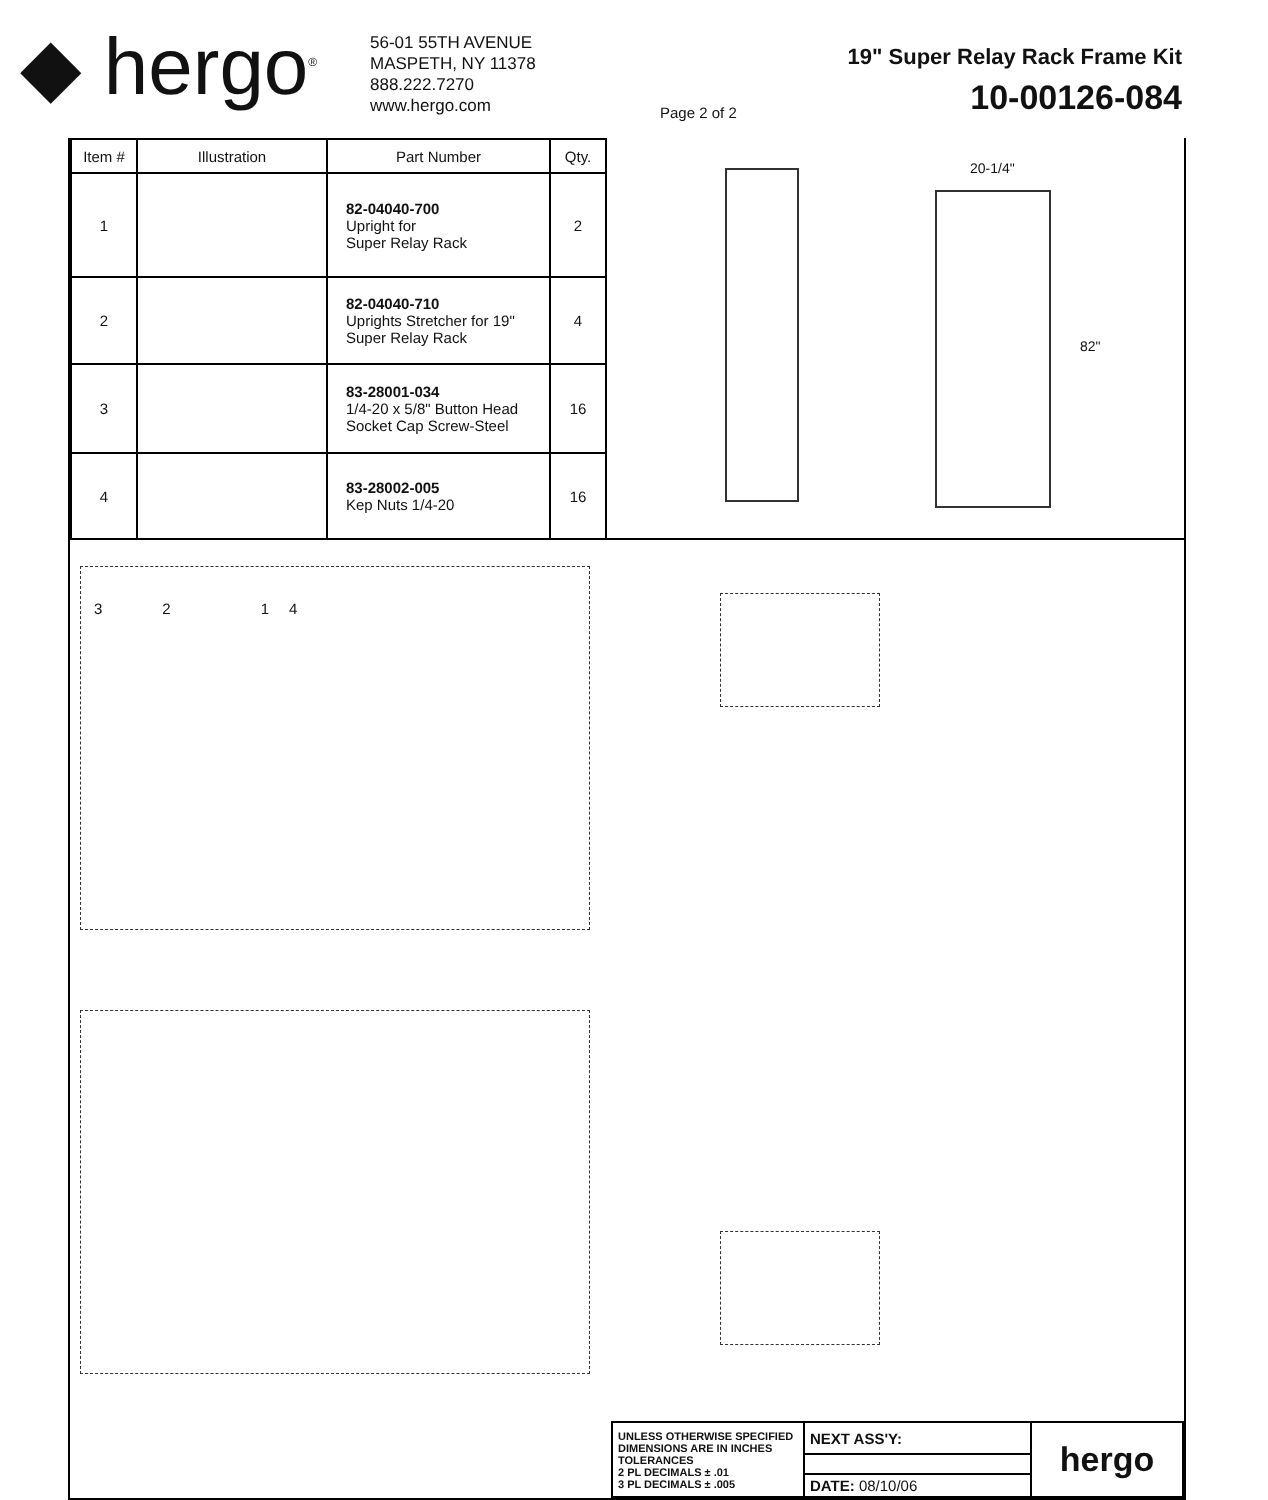◆ hergo<sup>®</sup>
56-01 55TH AVENUE
MASPETH, NY 11378
888.222.7270
www.hergo.com
Page 2 of 2
19" Super Relay Rack Frame Kit
10-00126-084
| Item # | Illustration | Part Number | Qty. |
| --- | --- | --- | --- |
| 1 | | 82-04040-700 Upright for Super Relay Rack | 2 |
| 2 | | 82-04040-710 Uprights Stretcher for 19" Super Relay Rack | 4 |
| 3 | | 83-28001-034 1/4-20 x 5/8" Button Head Socket Cap Screw-Steel | 16 |
| 4 | | 83-28002-005 Kep Nuts 1/4-20 | 16 |
20-1/4"
82"
3 2 1 4
| UNLESS OTHERWISE SPECIFIED DIMENSIONS ARE IN INCHES TOLERANCES 2 PL DECIMALS ± .01 3 PL DECIMALS ± .005 | NEXT ASS'Y: | hergo |
| | DATE: 08/10/06 | |